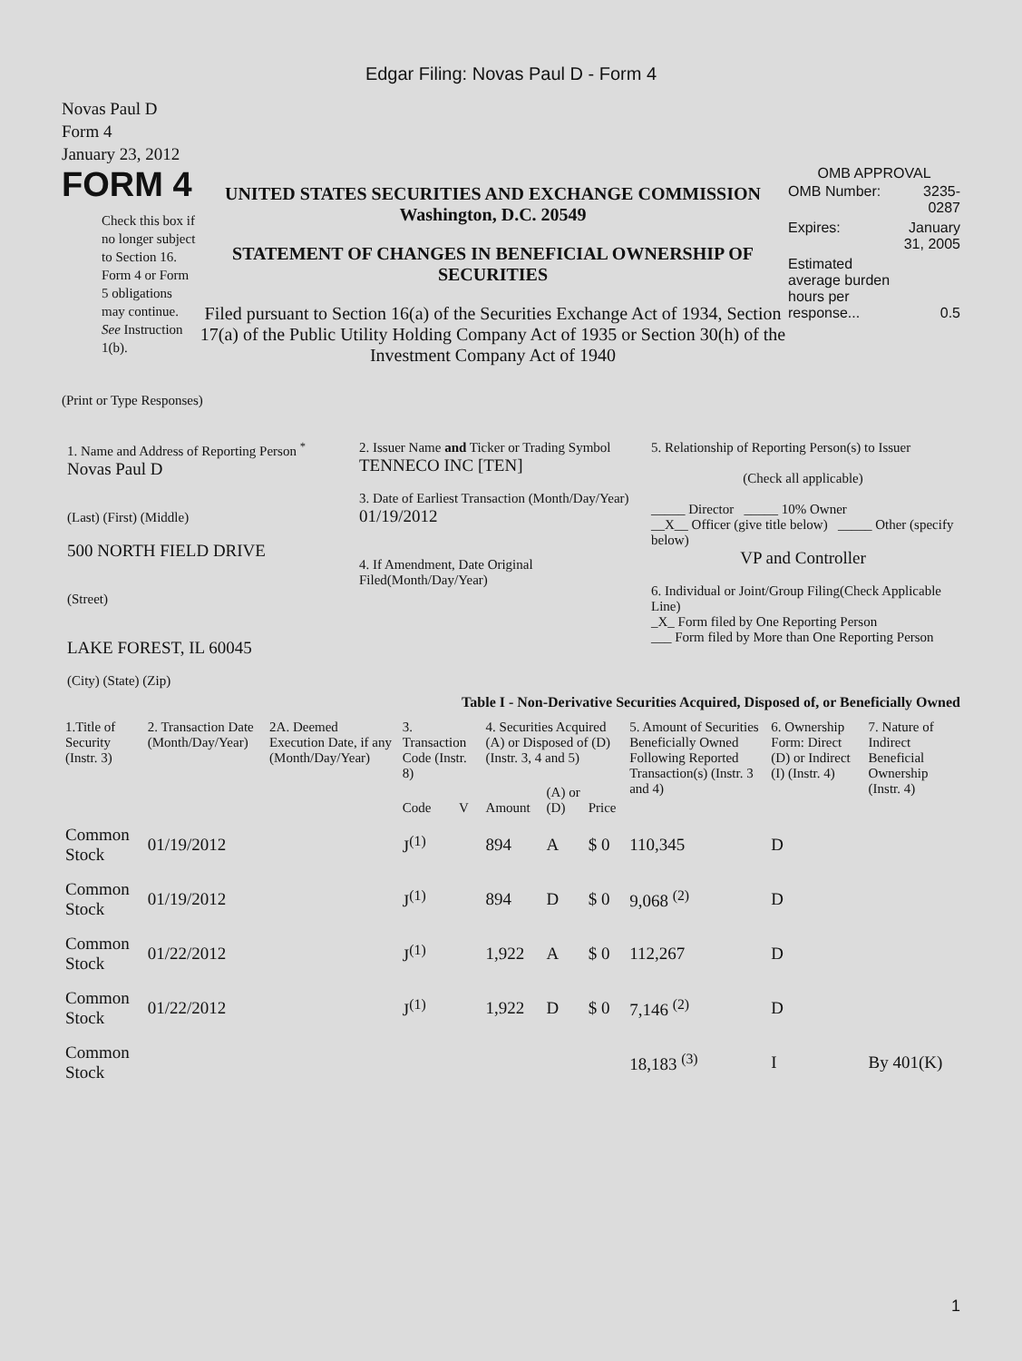Edgar Filing: Novas Paul D - Form 4
Novas Paul D
Form 4
January 23, 2012
FORM 4
Check this box if no longer subject to Section 16. Form 4 or Form 5 obligations may continue. See Instruction 1(b).
UNITED STATES SECURITIES AND EXCHANGE COMMISSION
Washington, D.C. 20549
STATEMENT OF CHANGES IN BENEFICIAL OWNERSHIP OF SECURITIES
Filed pursuant to Section 16(a) of the Securities Exchange Act of 1934, Section 17(a) of the Public Utility Holding Company Act of 1935 or Section 30(h) of the Investment Company Act of 1940
OMB APPROVAL
| OMB Number: | 3235-0287 |
| Expires: | January 31, 2005 |
| Estimated average burden hours per response... | 0.5 |
(Print or Type Responses)
1. Name and Address of Reporting Person <sup>*</sup>
Novas Paul D
(Last) (First) (Middle)
500 NORTH FIELD DRIVE
(Street)
LAKE FOREST, IL 60045
(City) (State) (Zip)
2. Issuer Name and Ticker or Trading Symbol
TENNECO INC [TEN]
3. Date of Earliest Transaction (Month/Day/Year)
01/19/2012
4. If Amendment, Date Original Filed(Month/Day/Year)
5. Relationship of Reporting Person(s) to Issuer
(Check all applicable)
_____ Director _____ 10% Owner
__X__ Officer (give title below) _____ Other (specify below)
VP and Controller
6. Individual or Joint/Group Filing(Check Applicable Line)
_X_ Form filed by One Reporting Person
___ Form filed by More than One Reporting Person
Table I - Non-Derivative Securities Acquired, Disposed of, or Beneficially Owned
| 1.Title of Security (Instr. 3) | 2. Transaction Date (Month/Day/Year) | 2A. Deemed Execution Date, if any (Month/Day/Year) | 3. Transaction Code (Instr. 8) | | 4. Securities Acquired (A) or Disposed of (D) (Instr. 3, 4 and 5) | | | 5. Amount of Securities Beneficially Owned Following Reported Transaction(s) (Instr. 3 and 4) | 6. Ownership Form: Direct (D) or Indirect (I) (Instr. 4) | 7. Nature of Indirect Beneficial Ownership (Instr. 4) |
| --- | --- | --- | --- | --- | --- | --- | --- | --- | --- | --- |
| | | | Code | V | Amount | (A) or (D) | Price | | | |
| Common Stock | 01/19/2012 | | J<sup>(1)</sup> | | 894 | A | $ 0 | 110,345 | D | |
| Common Stock | 01/19/2012 | | J<sup>(1)</sup> | | 894 | D | $ 0 | 9,068 <sup>(2)</sup> | D | |
| Common Stock | 01/22/2012 | | J<sup>(1)</sup> | | 1,922 | A | $ 0 | 112,267 | D | |
| Common Stock | 01/22/2012 | | J<sup>(1)</sup> | | 1,922 | D | $ 0 | 7,146 <sup>(2)</sup> | D | |
| Common Stock | | | | | | | | 18,183 <sup>(3)</sup> | I | By 401(K) |
1